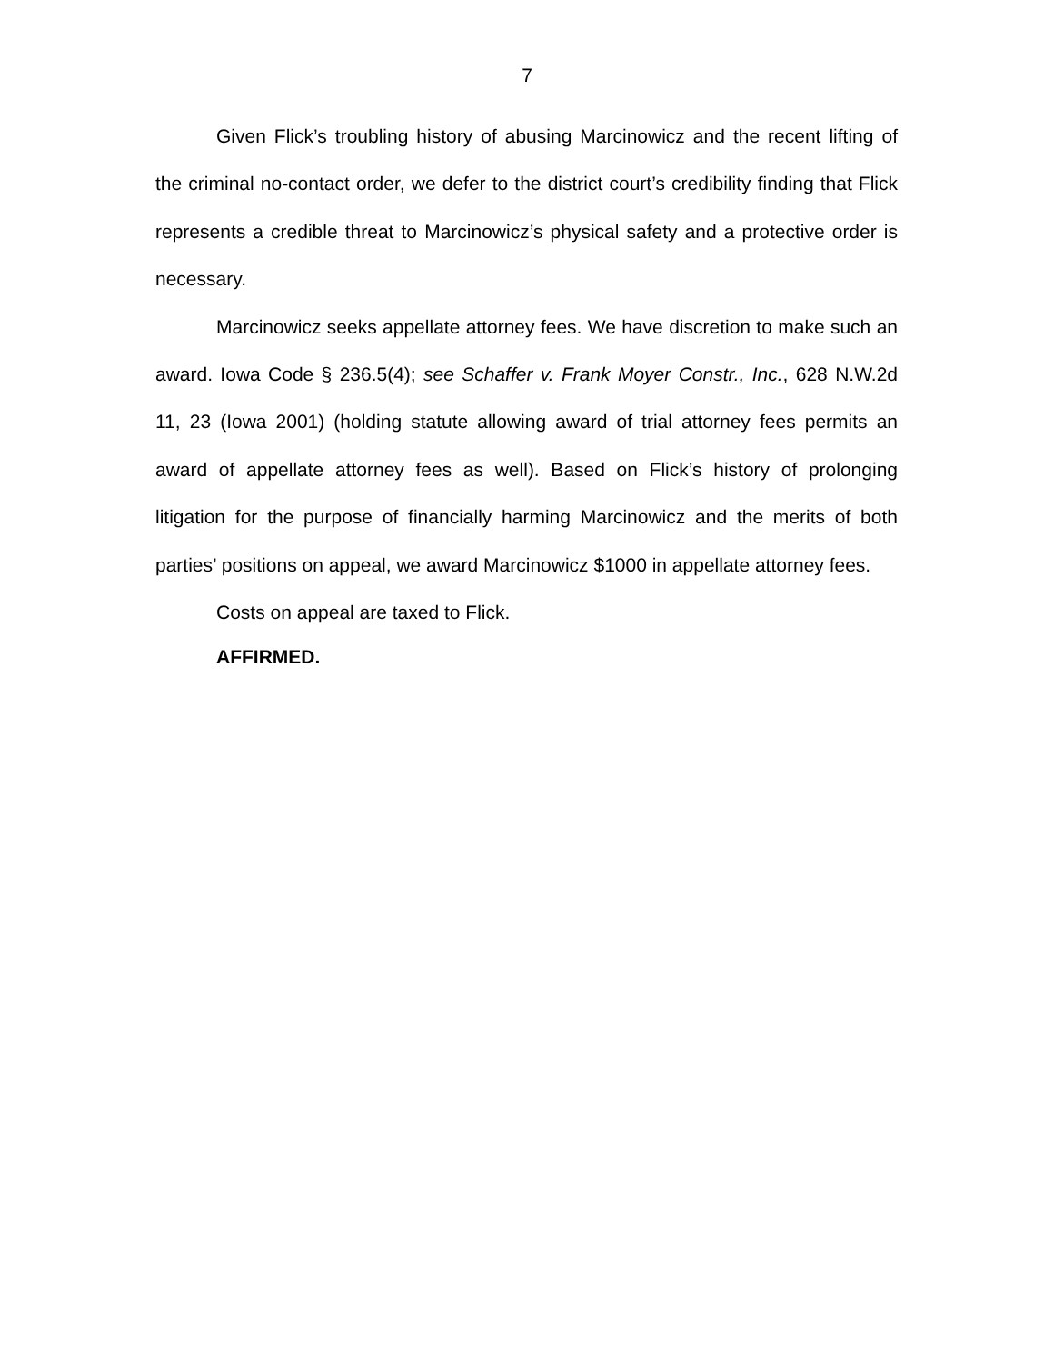7
Given Flick’s troubling history of abusing Marcinowicz and the recent lifting of the criminal no-contact order, we defer to the district court’s credibility finding that Flick represents a credible threat to Marcinowicz’s physical safety and a protective order is necessary.
Marcinowicz seeks appellate attorney fees. We have discretion to make such an award. Iowa Code § 236.5(4); see Schaffer v. Frank Moyer Constr., Inc., 628 N.W.2d 11, 23 (Iowa 2001) (holding statute allowing award of trial attorney fees permits an award of appellate attorney fees as well). Based on Flick’s history of prolonging litigation for the purpose of financially harming Marcinowicz and the merits of both parties’ positions on appeal, we award Marcinowicz $1000 in appellate attorney fees.
Costs on appeal are taxed to Flick.
AFFIRMED.